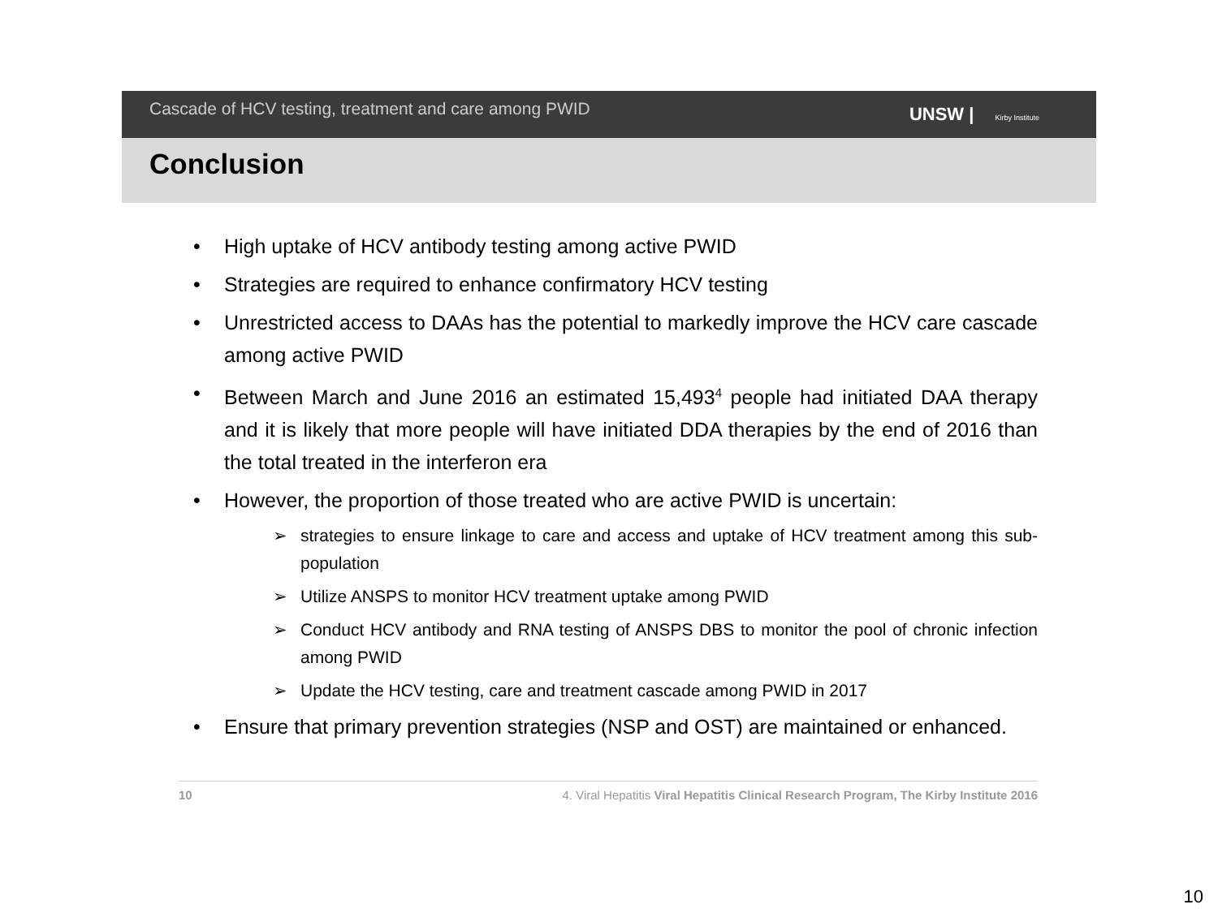Cascade of HCV testing, treatment and care among PWID
UNSW | Kirby Institute
Conclusion
• High uptake of HCV antibody testing among active PWID
• Strategies are required to enhance confirmatory HCV testing
• Unrestricted access to DAAs has the potential to markedly improve the HCV care cascade among active PWID
• Between March and June 2016 an estimated 15,493<sup>4</sup> people had initiated DAA therapy and it is likely that more people will have initiated DDA therapies by the end of 2016 than the total treated in the interferon era
• However, the proportion of those treated who are active PWID is uncertain:
➢ strategies to ensure linkage to care and access and uptake of HCV treatment among this sub-population
➢ Utilize ANSPS to monitor HCV treatment uptake among PWID
➢ Conduct HCV antibody and RNA testing of ANSPS DBS to monitor the pool of chronic infection among PWID
➢ Update the HCV testing, care and treatment cascade among PWID in 2017
• Ensure that primary prevention strategies (NSP and OST) are maintained or enhanced.
10 4. Viral Hepatitis Viral Hepatitis Clinical Research Program, The Kirby Institute 2016
10